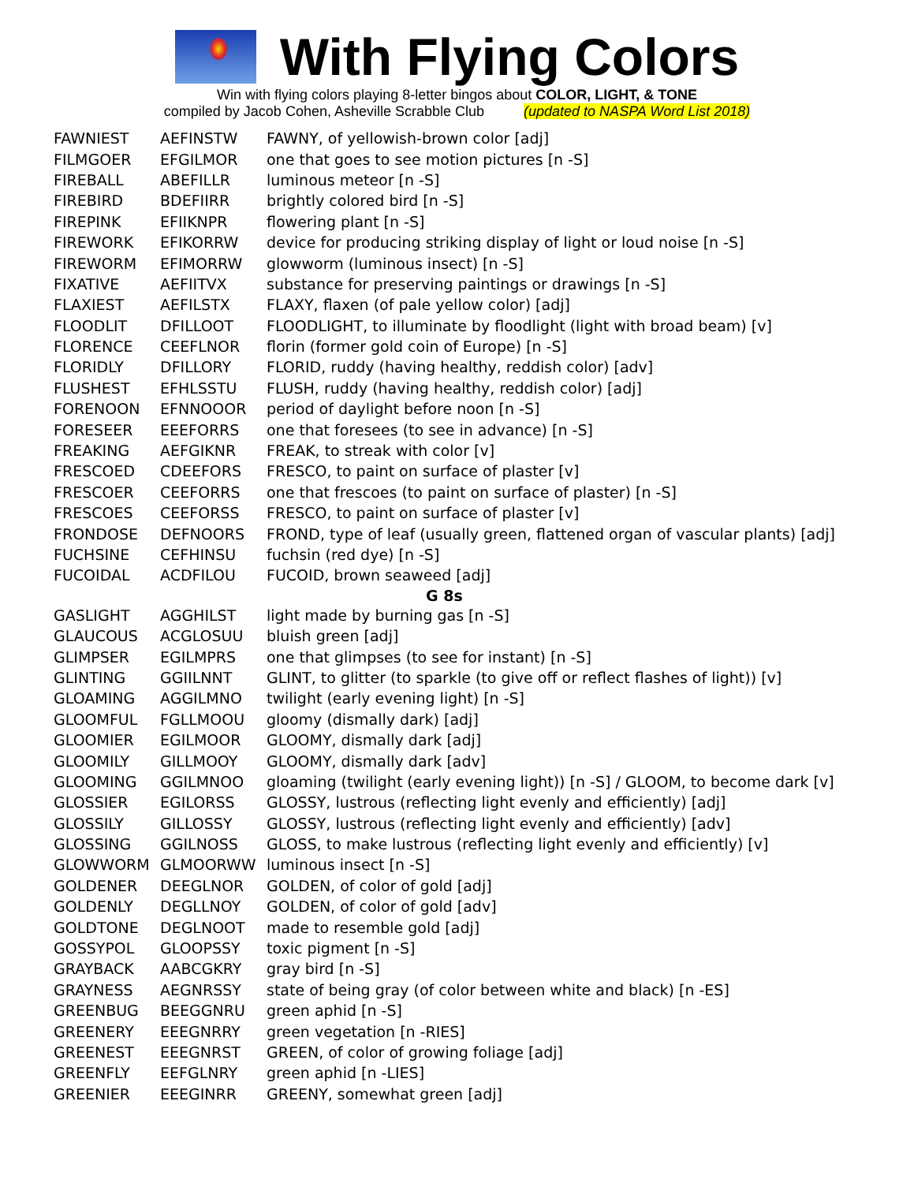With Flying Colors
Win with flying colors playing 8-letter bingos about COLOR, LIGHT, & TONE
compiled by Jacob Cohen, Asheville Scrabble Club (updated to NASPA Word List 2018)
| FAWNIEST | AEFINSTW | FAWNY, of yellowish-brown color [adj] |
| FILMGOER | EFGILMOR | one that goes to see motion pictures [n -S] |
| FIREBALL | ABEFILLR | luminous meteor [n -S] |
| FIREBIRD | BDEFIIRR | brightly colored bird [n -S] |
| FIREPINK | EFIIKNPR | flowering plant [n -S] |
| FIREWORK | EFIKORRW | device for producing striking display of light or loud noise [n -S] |
| FIREWORM | EFIMORRW | glowworm (luminous insect) [n -S] |
| FIXATIVE | AEFIITVX | substance for preserving paintings or drawings [n -S] |
| FLAXIEST | AEFILSTX | FLAXY, flaxen (of pale yellow color) [adj] |
| FLOODLIT | DFILLOOT | FLOODLIGHT, to illuminate by floodlight (light with broad beam) [v] |
| FLORENCE | CEEFLNOR | florin (former gold coin of Europe) [n -S] |
| FLORIDLY | DFILLORY | FLORID, ruddy (having healthy, reddish color) [adv] |
| FLUSHEST | EFHLSSTU | FLUSH, ruddy (having healthy, reddish color) [adj] |
| FORENOON | EFNNOOOR | period of daylight before noon [n -S] |
| FORESEER | EEEFORRS | one that foresees (to see in advance) [n -S] |
| FREAKING | AEFGIKNR | FREAK, to streak with color [v] |
| FRESCOED | CDEEFORS | FRESCO, to paint on surface of plaster [v] |
| FRESCOER | CEEFORRS | one that frescoes (to paint on surface of plaster) [n -S] |
| FRESCOES | CEEFORSS | FRESCO, to paint on surface of plaster [v] |
| FRONDOSE | DEFNOORS | FROND, type of leaf (usually green, flattened organ of vascular plants) [adj] |
| FUCHSINE | CEFHINSU | fuchsin (red dye) [n -S] |
| FUCOIDAL | ACDFILOU | FUCOID, brown seaweed [adj] |
| G 8s | | |
| GASLIGHT | AGGHILST | light made by burning gas [n -S] |
| GLAUCOUS | ACGLOSUU | bluish green [adj] |
| GLIMPSER | EGILMPRS | one that glimpses (to see for instant) [n -S] |
| GLINTING | GGIILNNT | GLINT, to glitter (to sparkle (to give off or reflect flashes of light)) [v] |
| GLOAMING | AGGILMNO | twilight (early evening light) [n -S] |
| GLOOMFUL | FGLLMOOU | gloomy (dismally dark) [adj] |
| GLOOMIER | EGILMOOR | GLOOMY, dismally dark [adj] |
| GLOOMILY | GILLMOOY | GLOOMY, dismally dark [adv] |
| GLOOMING | GGILMNOO | gloaming (twilight (early evening light)) [n -S] / GLOOM, to become dark [v] |
| GLOSSIER | EGILORSS | GLOSSY, lustrous (reflecting light evenly and efficiently) [adj] |
| GLOSSILY | GILLOSSY | GLOSSY, lustrous (reflecting light evenly and efficiently) [adv] |
| GLOSSING | GGILNOSS | GLOSS, to make lustrous (reflecting light evenly and efficiently) [v] |
| GLOWWORM | GLMOORWW | luminous insect [n -S] |
| GOLDENER | DEEGLNOR | GOLDEN, of color of gold [adj] |
| GOLDENLY | DEGLLNOY | GOLDEN, of color of gold [adv] |
| GOLDTONE | DEGLNOOT | made to resemble gold [adj] |
| GOSSYPOL | GLOOPSSY | toxic pigment [n -S] |
| GRAYBACK | AABCGKRY | gray bird [n -S] |
| GRAYNESS | AEGNRSSY | state of being gray (of color between white and black) [n -ES] |
| GREENBUG | BEEGGNRU | green aphid [n -S] |
| GREENERY | EEEGNRRY | green vegetation [n -RIES] |
| GREENEST | EEEGNRST | GREEN, of color of growing foliage [adj] |
| GREENFLY | EEFGLNRY | green aphid [n -LIES] |
| GREENIER | EEEGINRR | GREENY, somewhat green [adj] |